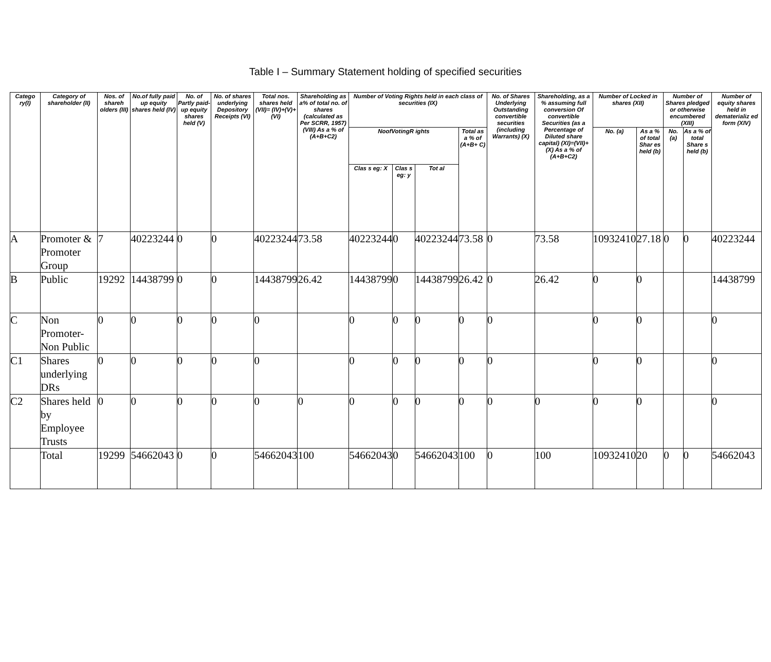Table I – Summary Statement holding of specified securities
| Catego ry(I) | Category of shareholder (II) | Nos. of shareh olders (III) | No.of fully paid up equity shares held (IV) | No. of Partly paid-up equity shares held (V) | No. of shares underlying Depository Receipts (VI) | Total nos. shares held (VII)= (IV)+(V)+ (VI) | Shareholding as a% of total no. of shares (calculated as Per SCRR, 1957) (VIII) As a % of (A+B+C2) | Number of Voting Rights held in each class of securities (IX) | | | | No. of Shares Underlying Outstanding convertible securities (including Warrants) (X) | Shareholding, as a % assuming full conversion Of convertible Securities (as a Percentage of Diluted share capital) (XI)=(VII)+(X) As a % of (A+B+C2) | Number of Locked in shares (XII) | | Number of Shares pledged or otherwise encumbered (XIII) | | Number of equity shares held in dematerializ ed form (XIV) |
| --- | --- | --- | --- | --- | --- | --- | --- | --- | --- | --- | --- | --- | --- | --- | --- | --- | --- | --- |
| | | | | | | | | NoofVotingR ights | | | Total as a % of (A+B+ C) | | | No. (a) | As a % of total Shar es held (b) | No. (a) | As a % of total Share s held (b) | |
| | | | | | | | | Clas s eg: X | Clas s eg: y | Tot al | | | | | | | | |
| A | Promoter & Promoter Group | 7 | 40223244 | 0 | 0 | 40223244 | 73.58 | 40223244 | 0 | 40223244 | 73.58 | 0 | 73.58 | 10932410 | 27.18 | 0 | 0 | 40223244 |
| B | Public | 19292 | 14438799 | 0 | 0 | 14438799 | 26.42 | 14438799 | 0 | 14438799 | 26.42 | 0 | 26.42 | 0 | 0 | | | 14438799 |
| C | Non Promoter- Non Public | 0 | 0 | 0 | 0 | 0 | | 0 | 0 | 0 | 0 | 0 | | 0 | 0 | | | 0 |
| C1 | Shares underlying DRs | 0 | 0 | 0 | 0 | 0 | | 0 | 0 | 0 | 0 | 0 | | 0 | 0 | | | 0 |
| C2 | Shares held by Employee Trusts | 0 | 0 | 0 | 0 | 0 | 0 | 0 | 0 | 0 | 0 | 0 | 0 | 0 | 0 | | | 0 |
| | Total | 19299 | 54662043 | 0 | 0 | 54662043 | 100 | 54662043 | 0 | 54662043 | 100 | 0 | 100 | 10932410 | 20 | 0 | 0 | 54662043 |